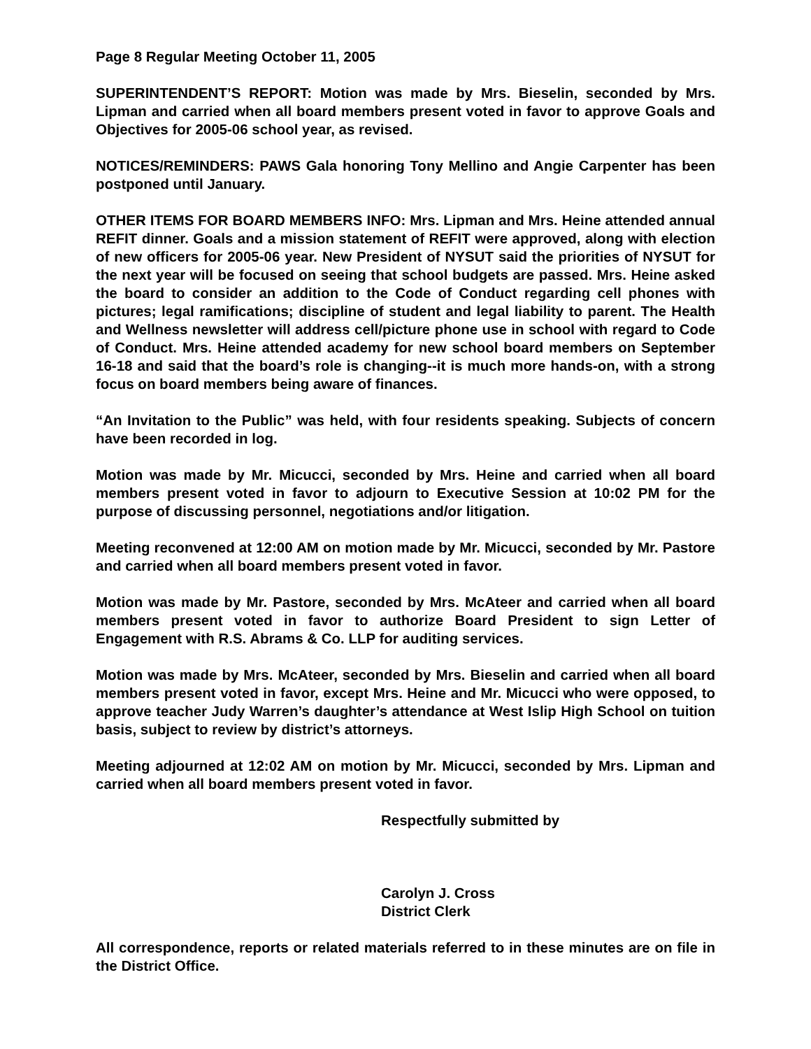Page 8 Regular Meeting October 11, 2005
SUPERINTENDENT’S REPORT: Motion was made by Mrs. Bieselin, seconded by Mrs. Lipman and carried when all board members present voted in favor to approve Goals and Objectives for 2005-06 school year, as revised.
NOTICES/REMINDERS: PAWS Gala honoring Tony Mellino and Angie Carpenter has been postponed until January.
OTHER ITEMS FOR BOARD MEMBERS INFO: Mrs. Lipman and Mrs. Heine attended annual REFIT dinner. Goals and a mission statement of REFIT were approved, along with election of new officers for 2005-06 year. New President of NYSUT said the priorities of NYSUT for the next year will be focused on seeing that school budgets are passed. Mrs. Heine asked the board to consider an addition to the Code of Conduct regarding cell phones with pictures; legal ramifications; discipline of student and legal liability to parent. The Health and Wellness newsletter will address cell/picture phone use in school with regard to Code of Conduct. Mrs. Heine attended academy for new school board members on September 16-18 and said that the board’s role is changing--it is much more hands-on, with a strong focus on board members being aware of finances.
“An Invitation to the Public” was held, with four residents speaking. Subjects of concern have been recorded in log.
Motion was made by Mr. Micucci, seconded by Mrs. Heine and carried when all board members present voted in favor to adjourn to Executive Session at 10:02 PM for the purpose of discussing personnel, negotiations and/or litigation.
Meeting reconvened at 12:00 AM on motion made by Mr. Micucci, seconded by Mr. Pastore and carried when all board members present voted in favor.
Motion was made by Mr. Pastore, seconded by Mrs. McAteer and carried when all board members present voted in favor to authorize Board President to sign Letter of Engagement with R.S. Abrams & Co. LLP for auditing services.
Motion was made by Mrs. McAteer, seconded by Mrs. Bieselin and carried when all board members present voted in favor, except Mrs. Heine and Mr. Micucci who were opposed, to approve teacher Judy Warren’s daughter’s attendance at West Islip High School on tuition basis, subject to review by district’s attorneys.
Meeting adjourned at 12:02 AM on motion by Mr. Micucci, seconded by Mrs. Lipman and carried when all board members present voted in favor.
Respectfully submitted by
Carolyn J. Cross
District Clerk
All correspondence, reports or related materials referred to in these minutes are on file in the District Office.